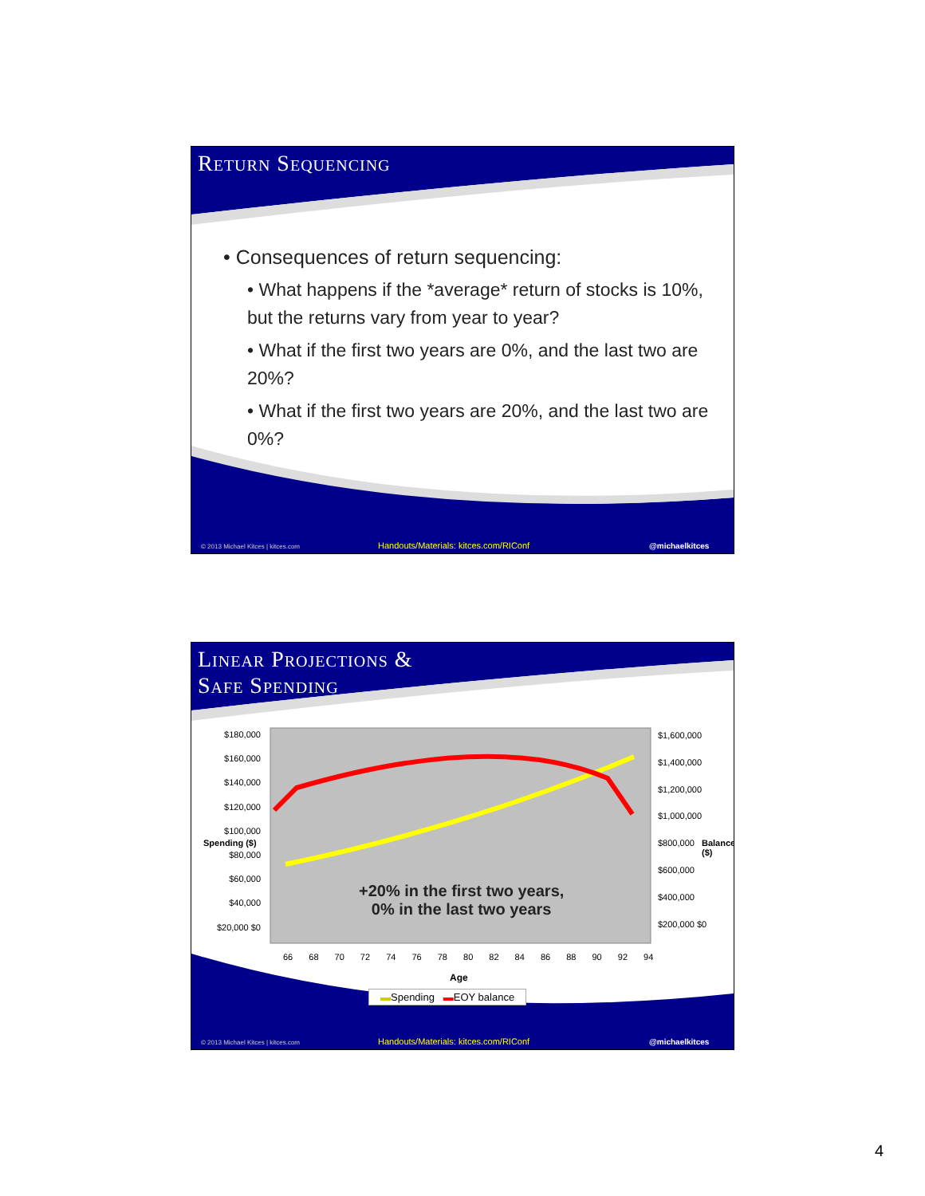Return Sequencing
• Consequences of return sequencing:
• What happens if the *average* return of stocks is 10%, but the returns vary from year to year?
• What if the first two years are 0%, and the last two are 20%?
• What if the first two years are 20%, and the last two are 0%?
© 2013 Michael Kitces | kitces.com Handouts/Materials: kitces.com/RIConf @michaelkitces
Linear Projections &
Safe Spending
$180,000 $160,000 $140,000 $120,000 $100,000 $80,000 $60,000 $40,000 $20,000 $0
$1,600,000 $1,400,000 $1,200,000 $1,000,000 $800,000 $600,000 $400,000 $200,000 $0
+20% in the first two years,
0% in the last two years
66 68 70 72 74 76 78 80 82 84 86 88 90 92 94
Age
Spending ($) Balance ($)
▬Spending ▬EOY balance
© 2013 Michael Kitces | kitces.com Handouts/Materials: kitces.com/RIConf @michaelkitces
4